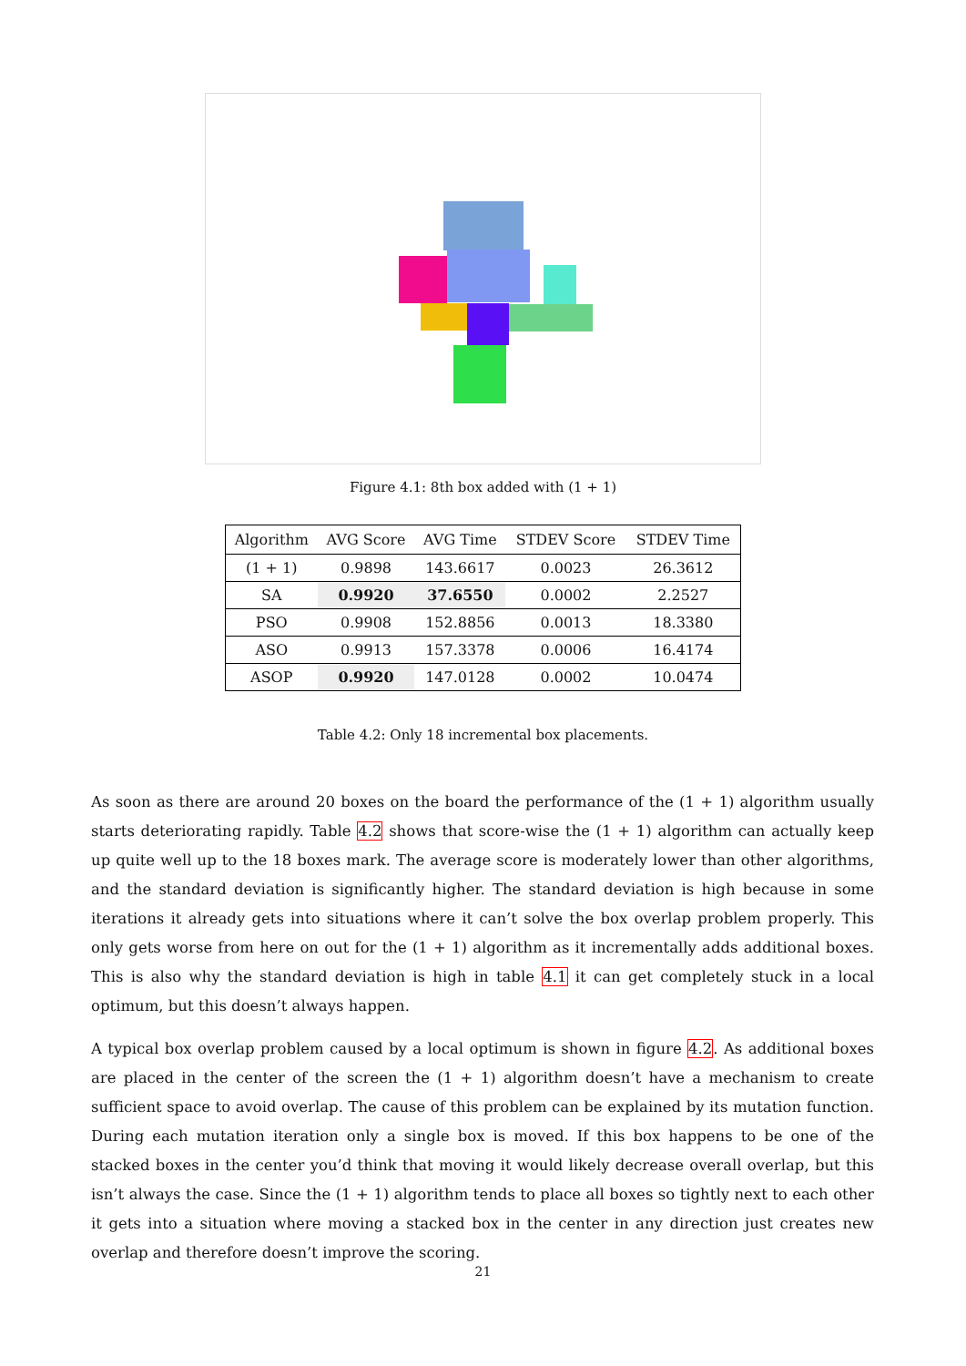Figure 4.1: 8th box added with (1 + 1)
| Algorithm | AVG Score | AVG Time | STDEV Score | STDEV Time |
| --- | --- | --- | --- | --- |
| (1 + 1) | 0.9898 | 143.6617 | 0.0023 | 26.3612 |
| SA | 0.9920 | 37.6550 | 0.0002 | 2.2527 |
| PSO | 0.9908 | 152.8856 | 0.0013 | 18.3380 |
| ASO | 0.9913 | 157.3378 | 0.0006 | 16.4174 |
| ASOP | 0.9920 | 147.0128 | 0.0002 | 10.0474 |
Table 4.2: Only 18 incremental box placements.
As soon as there are around 20 boxes on the board the performance of the (1 + 1) algorithm usually starts deteriorating rapidly. Table 4.2 shows that score-wise the (1 + 1) algorithm can actually keep up quite well up to the 18 boxes mark. The average score is moderately lower than other algorithms, and the standard deviation is significantly higher. The standard deviation is high because in some iterations it already gets into situations where it can’t solve the box overlap problem properly. This only gets worse from here on out for the (1 + 1) algorithm as it incrementally adds additional boxes. This is also why the standard deviation is high in table 4.1 it can get completely stuck in a local optimum, but this doesn’t always happen.
A typical box overlap problem caused by a local optimum is shown in figure 4.2. As additional boxes are placed in the center of the screen the (1 + 1) algorithm doesn’t have a mechanism to create sufficient space to avoid overlap. The cause of this problem can be explained by its mutation function. During each mutation iteration only a single box is moved. If this box happens to be one of the stacked boxes in the center you’d think that moving it would likely decrease overall overlap, but this isn’t always the case. Since the (1 + 1) algorithm tends to place all boxes so tightly next to each other it gets into a situation where moving a stacked box in the center in any direction just creates new overlap and therefore doesn’t improve the scoring.
21